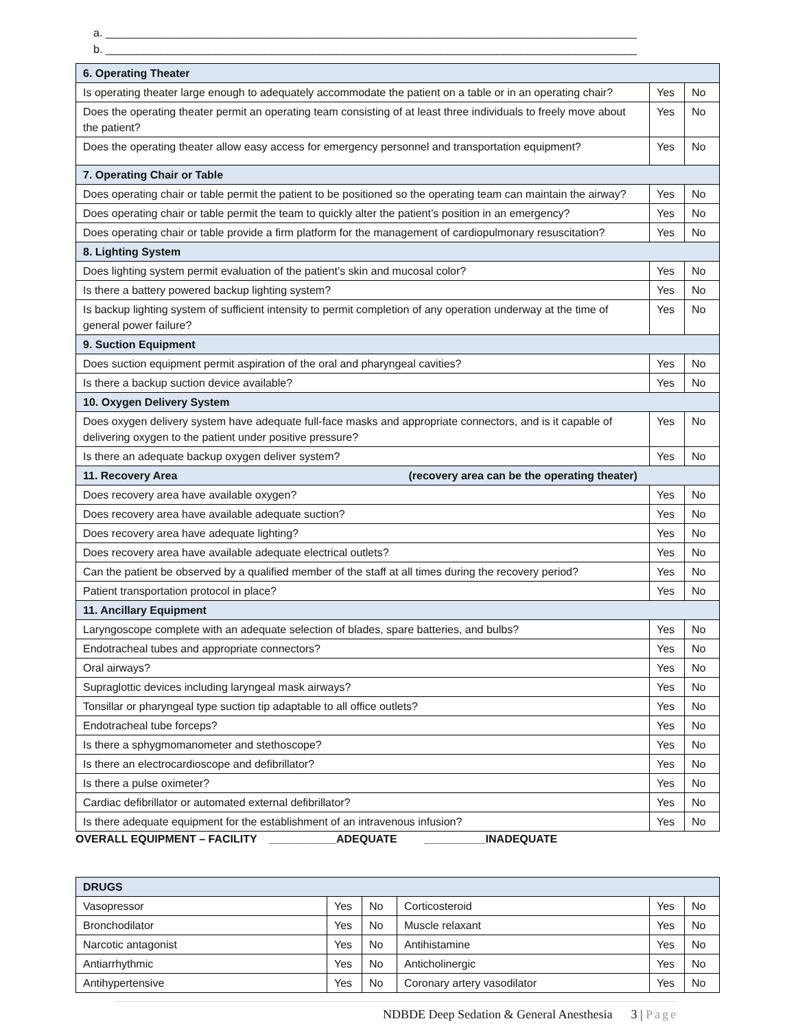a. _______________________________________________________________________________________
b. _______________________________________________________________________________________
| 6. Operating Theater | | |
| Is operating theater large enough to adequately accommodate the patient on a table or in an operating chair? | Yes | No |
| Does the operating theater permit an operating team consisting of at least three individuals to freely move about the patient? | Yes | No |
| Does the operating theater allow easy access for emergency personnel and transportation equipment? | Yes | No |
| 7. Operating Chair or Table | | |
| Does operating chair or table permit the patient to be positioned so the operating team can maintain the airway? | Yes | No |
| Does operating chair or table permit the team to quickly alter the patient’s position in an emergency? | Yes | No |
| Does operating chair or table provide a firm platform for the management of cardiopulmonary resuscitation? | Yes | No |
| 8. Lighting System | | |
| Does lighting system permit evaluation of the patient’s skin and mucosal color? | Yes | No |
| Is there a battery powered backup lighting system? | Yes | No |
| Is backup lighting system of sufficient intensity to permit completion of any operation underway at the time of general power failure? | Yes | No |
| 9. Suction Equipment | | |
| Does suction equipment permit aspiration of the oral and pharyngeal cavities? | Yes | No |
| Is there a backup suction device available? | Yes | No |
| 10. Oxygen Delivery System | | |
| Does oxygen delivery system have adequate full-face masks and appropriate connectors, and is it capable of delivering oxygen to the patient under positive pressure? | Yes | No |
| Is there an adequate backup oxygen deliver system? | Yes | No |
| 11. Recovery Area (recovery area can be the operating theater) | | |
| Does recovery area have available oxygen? | Yes | No |
| Does recovery area have available adequate suction? | Yes | No |
| Does recovery area have adequate lighting? | Yes | No |
| Does recovery area have available adequate electrical outlets? | Yes | No |
| Can the patient be observed by a qualified member of the staff at all times during the recovery period? | Yes | No |
| Patient transportation protocol in place? | Yes | No |
| 11. Ancillary Equipment | | |
| Laryngoscope complete with an adequate selection of blades, spare batteries, and bulbs? | Yes | No |
| Endotracheal tubes and appropriate connectors? | Yes | No |
| Oral airways? | Yes | No |
| Supraglottic devices including laryngeal mask airways? | Yes | No |
| Tonsillar or pharyngeal type suction tip adaptable to all office outlets? | Yes | No |
| Endotracheal tube forceps? | Yes | No |
| Is there a sphygmomanometer and stethoscope? | Yes | No |
| Is there an electrocardioscope and defibrillator? | Yes | No |
| Is there a pulse oximeter? | Yes | No |
| Cardiac defibrillator or automated external defibrillator? | Yes | No |
| Is there adequate equipment for the establishment of an intravenous infusion? | Yes | No |
OVERALL EQUIPMENT – FACILITY ___________ADEQUATE __________INADEQUATE
| DRUGS | | | | | |
| Vasopressor | Yes | No | Corticosteroid | Yes | No |
| Bronchodilator | Yes | No | Muscle relaxant | Yes | No |
| Narcotic antagonist | Yes | No | Antihistamine | Yes | No |
| Antiarrhythmic | Yes | No | Anticholinergic | Yes | No |
| Antihypertensive | Yes | No | Coronary artery vasodilator | Yes | No |
NDBDE Deep Sedation & General Anesthesia 3 | Page